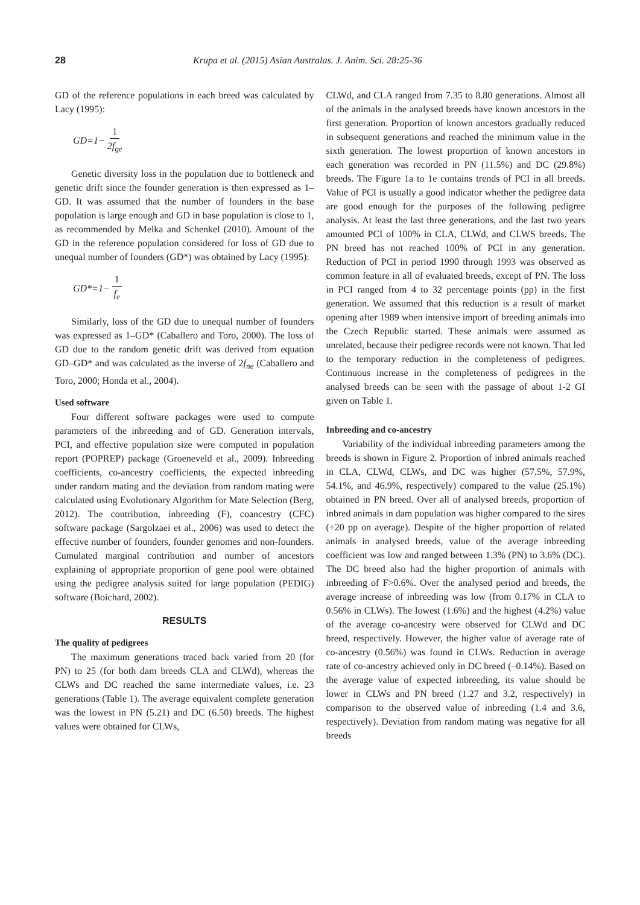28 Krupa et al. (2015) Asian Australas. J. Anim. Sci. 28:25-36
GD of the reference populations in each breed was calculated by Lacy (1995):
GD=1− 1 2f<sub>ge</sub>
Genetic diversity loss in the population due to bottleneck and genetic drift since the founder generation is then expressed as 1–GD. It was assumed that the number of founders in the base population is large enough and GD in base population is close to 1, as recommended by Melka and Schenkel (2010). Amount of the GD in the reference population considered for loss of GD due to unequal number of founders (GD*) was obtained by Lacy (1995):
GD*=1− 1 f<sub>e</sub>
Similarly, loss of the GD due to unequal number of founders was expressed as 1–GD* (Caballero and Toro, 2000). The loss of GD due to the random genetic drift was derived from equation GD–GD* and was calculated as the inverse of 2f<sub>ne</sub> (Caballero and Toro, 2000; Honda et al., 2004).
Used software
Four different software packages were used to compute parameters of the inbreeding and of GD. Generation intervals, PCI, and effective population size were computed in population report (POPREP) package (Groeneveld et al., 2009). Inbreeding coefficients, co-ancestry coefficients, the expected inbreeding under random mating and the deviation from random mating were calculated using Evolutionary Algorithm for Mate Selection (Berg, 2012). The contribution, inbreeding (F), coancestry (CFC) software package (Sargolzaei et al., 2006) was used to detect the effective number of founders, founder genomes and non-founders. Cumulated marginal contribution and number of ancestors explaining of appropriate proportion of gene pool were obtained using the pedigree analysis suited for large population (PEDIG) software (Boichard, 2002).
RESULTS
The quality of pedigrees
The maximum generations traced back varied from 20 (for PN) to 25 (for both dam breeds CLA and CLWd), whereas the CLWs and DC reached the same intermediate values, i.e. 23 generations (Table 1). The average equivalent complete generation was the lowest in PN (5.21) and DC (6.50) breeds. The highest values were obtained for CLWs,
CLWd, and CLA ranged from 7.35 to 8.80 generations. Almost all of the animals in the analysed breeds have known ancestors in the first generation. Proportion of known ancestors gradually reduced in subsequent generations and reached the minimum value in the sixth generation. The lowest proportion of known ancestors in each generation was recorded in PN (11.5%) and DC (29.8%) breeds. The Figure 1a to 1e contains trends of PCI in all breeds. Value of PCI is usually a good indicator whether the pedigree data are good enough for the purposes of the following pedigree analysis. At least the last three generations, and the last two years amounted PCI of 100% in CLA, CLWd, and CLWS breeds. The PN breed has not reached 100% of PCI in any generation. Reduction of PCI in period 1990 through 1993 was observed as common feature in all of evaluated breeds, except of PN. The loss in PCI ranged from 4 to 32 percentage points (pp) in the first generation. We assumed that this reduction is a result of market opening after 1989 when intensive import of breeding animals into the Czech Republic started. These animals were assumed as unrelated, because their pedigree records were not known. That led to the temporary reduction in the completeness of pedigrees. Continuous increase in the completeness of pedigrees in the analysed breeds can be seen with the passage of about 1-2 GI given on Table 1.
Inbreeding and co-ancestry
Variability of the individual inbreeding parameters among the breeds is shown in Figure 2. Proportion of inbred animals reached in CLA, CLWd, CLWs, and DC was higher (57.5%, 57.9%, 54.1%, and 46.9%, respectively) compared to the value (25.1%) obtained in PN breed. Over all of analysed breeds, proportion of inbred animals in dam population was higher compared to the sires (+20 pp on average). Despite of the higher proportion of related animals in analysed breeds, value of the average inbreeding coefficient was low and ranged between 1.3% (PN) to 3.6% (DC). The DC breed also had the higher proportion of animals with inbreeding of F>0.6%. Over the analysed period and breeds, the average increase of inbreeding was low (from 0.17% in CLA to 0.56% in CLWs). The lowest (1.6%) and the highest (4.2%) value of the average co-ancestry were observed for CLWd and DC breed, respectively. However, the higher value of average rate of co-ancestry (0.56%) was found in CLWs. Reduction in average rate of co-ancestry achieved only in DC breed (–0.14%). Based on the average value of expected inbreeding, its value should be lower in CLWs and PN breed (1.27 and 3.2, respectively) in comparison to the observed value of inbreeding (1.4 and 3.6, respectively). Deviation from random mating was negative for all breeds